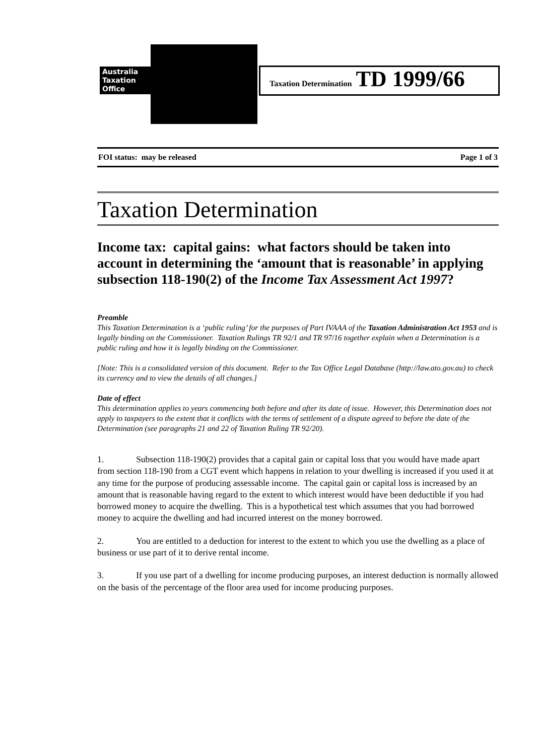Australia
Taxation
Office
Taxation Determination TD 1999/66
FOI status: may be released Page 1 of 3
Taxation Determination
Income tax: capital gains: what factors should be taken into account in determining the ‘amount that is reasonable’ in applying subsection 118-190(2) of the Income Tax Assessment Act 1997?
Preamble
This Taxation Determination is a ‘public ruling’ for the purposes of Part IVAAA of the Taxation Administration Act 1953 and is legally binding on the Commissioner. Taxation Rulings TR 92/1 and TR 97/16 together explain when a Determination is a public ruling and how it is legally binding on the Commissioner.
[Note: This is a consolidated version of this document. Refer to the Tax Office Legal Database (http://law.ato.gov.au) to check its currency and to view the details of all changes.]
Date of effect
This determination applies to years commencing both before and after its date of issue. However, this Determination does not apply to taxpayers to the extent that it conflicts with the terms of settlement of a dispute agreed to before the date of the Determination (see paragraphs 21 and 22 of Taxation Ruling TR 92/20).
1. Subsection 118-190(2) provides that a capital gain or capital loss that you would have made apart from section 118-190 from a CGT event which happens in relation to your dwelling is increased if you used it at any time for the purpose of producing assessable income. The capital gain or capital loss is increased by an amount that is reasonable having regard to the extent to which interest would have been deductible if you had borrowed money to acquire the dwelling. This is a hypothetical test which assumes that you had borrowed money to acquire the dwelling and had incurred interest on the money borrowed.
2. You are entitled to a deduction for interest to the extent to which you use the dwelling as a place of business or use part of it to derive rental income.
3. If you use part of a dwelling for income producing purposes, an interest deduction is normally allowed on the basis of the percentage of the floor area used for income producing purposes.